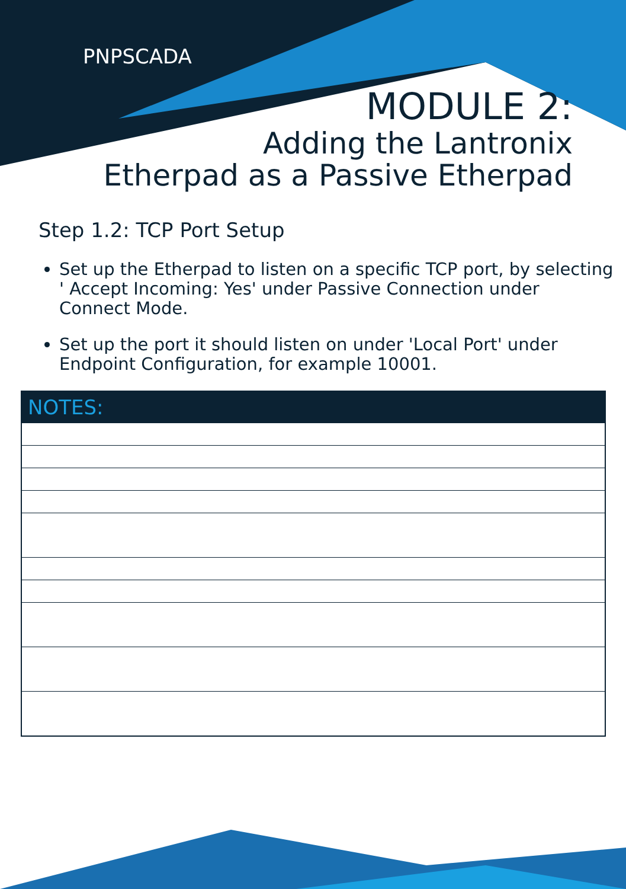PNPSCADA
MODULE 2:
Adding the Lantronix
Etherpad as a Passive Etherpad
Step 1.2: TCP Port Setup
Set up the Etherpad to listen on a specific TCP port, by selecting ' Accept Incoming: Yes' under Passive Connection under Connect Mode.
Set up the port it should listen on under 'Local Port' under Endpoint Configuration, for example 10001.
| NOTES: |
| --- |